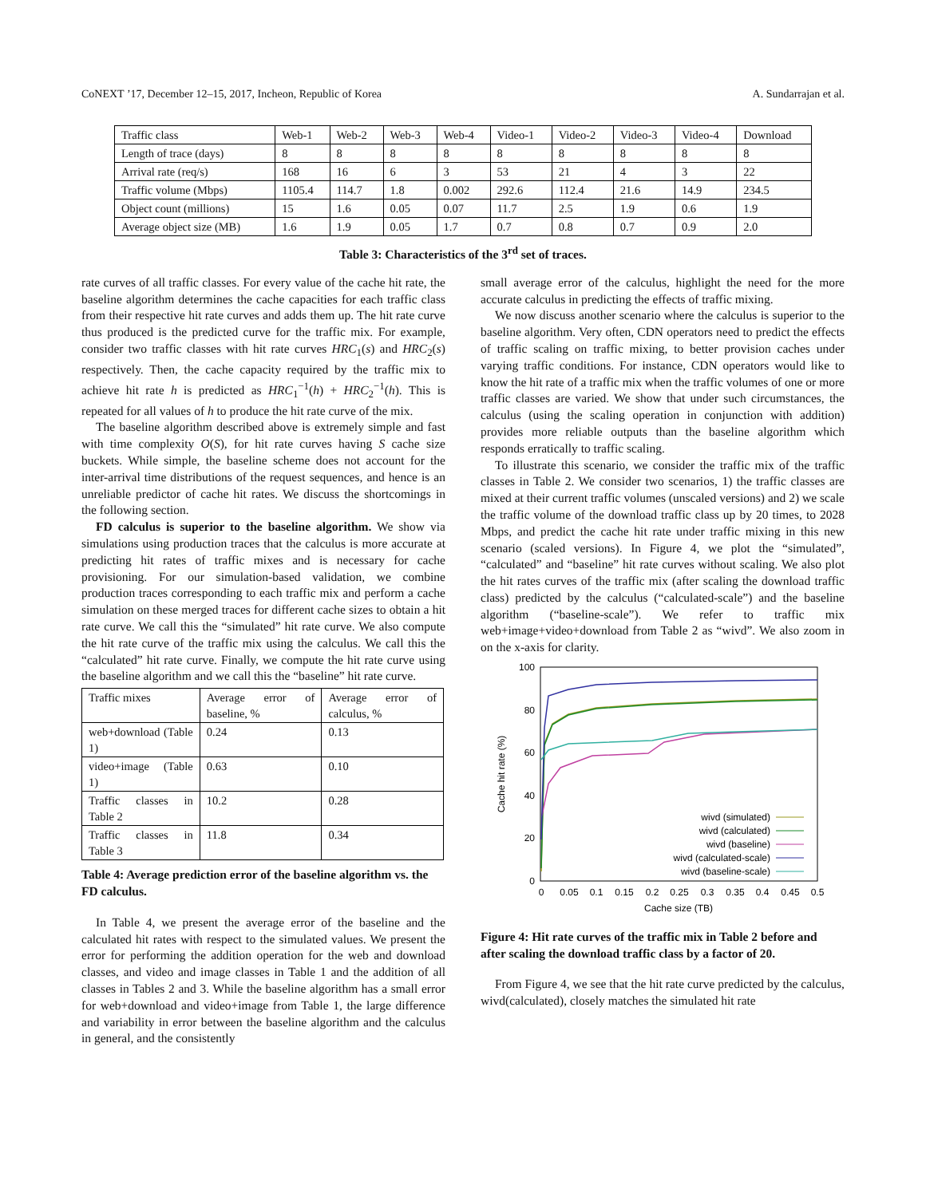CoNEXT ’17, December 12–15, 2017, Incheon, Republic of Korea A. Sundarrajan et al.
| Traffic class | Web-1 | Web-2 | Web-3 | Web-4 | Video-1 | Video-2 | Video-3 | Video-4 | Download |
| Length of trace (days) | 8 | 8 | 8 | 8 | 8 | 8 | 8 | 8 | 8 |
| Arrival rate (req/s) | 168 | 16 | 6 | 3 | 53 | 21 | 4 | 3 | 22 |
| Traffic volume (Mbps) | 1105.4 | 114.7 | 1.8 | 0.002 | 292.6 | 112.4 | 21.6 | 14.9 | 234.5 |
| Object count (millions) | 15 | 1.6 | 0.05 | 0.07 | 11.7 | 2.5 | 1.9 | 0.6 | 1.9 |
| Average object size (MB) | 1.6 | 1.9 | 0.05 | 1.7 | 0.7 | 0.8 | 0.7 | 0.9 | 2.0 |
Table 3: Characteristics of the 3<sup>rd</sup> set of traces.
rate curves of all traffic classes. For every value of the cache hit rate, the baseline algorithm determines the cache capacities for each traffic class from their respective hit rate curves and adds them up. The hit rate curve thus produced is the predicted curve for the traffic mix. For example, consider two traffic classes with hit rate curves HRC<sub>1</sub>(s) and HRC<sub>2</sub>(s) respectively. Then, the cache capacity required by the traffic mix to achieve hit rate h is predicted as HRC<sub>1</sub><sup>−1</sup>(h) + HRC<sub>2</sub><sup>−1</sup>(h). This is repeated for all values of h to produce the hit rate curve of the mix.
The baseline algorithm described above is extremely simple and fast with time complexity O(S), for hit rate curves having S cache size buckets. While simple, the baseline scheme does not account for the inter-arrival time distributions of the request sequences, and hence is an unreliable predictor of cache hit rates. We discuss the shortcomings in the following section.
FD calculus is superior to the baseline algorithm. We show via simulations using production traces that the calculus is more accurate at predicting hit rates of traffic mixes and is necessary for cache provisioning. For our simulation-based validation, we combine production traces corresponding to each traffic mix and perform a cache simulation on these merged traces for different cache sizes to obtain a hit rate curve. We call this the “simulated” hit rate curve. We also compute the hit rate curve of the traffic mix using the calculus. We call this the “calculated” hit rate curve. Finally, we compute the hit rate curve using the baseline algorithm and we call this the “baseline” hit rate curve.
| Traffic mixes | Average error of baseline, % | Average error of calculus, % |
| web+download (Table 1) | 0.24 | 0.13 |
| video+image (Table 1) | 0.63 | 0.10 |
| Traffic classes in Table 2 | 10.2 | 0.28 |
| Traffic classes in Table 3 | 11.8 | 0.34 |
Table 4: Average prediction error of the baseline algorithm vs. the FD calculus.
In Table 4, we present the average error of the baseline and the calculated hit rates with respect to the simulated values. We present the error for performing the addition operation for the web and download classes, and video and image classes in Table 1 and the addition of all classes in Tables 2 and 3. While the baseline algorithm has a small error for web+download and video+image from Table 1, the large difference and variability in error between the baseline algorithm and the calculus in general, and the consistently
small average error of the calculus, highlight the need for the more accurate calculus in predicting the effects of traffic mixing.
We now discuss another scenario where the calculus is superior to the baseline algorithm. Very often, CDN operators need to predict the effects of traffic scaling on traffic mixing, to better provision caches under varying traffic conditions. For instance, CDN operators would like to know the hit rate of a traffic mix when the traffic volumes of one or more traffic classes are varied. We show that under such circumstances, the calculus (using the scaling operation in conjunction with addition) provides more reliable outputs than the baseline algorithm which responds erratically to traffic scaling.
To illustrate this scenario, we consider the traffic mix of the traffic classes in Table 2. We consider two scenarios, 1) the traffic classes are mixed at their current traffic volumes (unscaled versions) and 2) we scale the traffic volume of the download traffic class up by 20 times, to 2028 Mbps, and predict the cache hit rate under traffic mixing in this new scenario (scaled versions). In Figure 4, we plot the “simulated”, “calculated” and “baseline” hit rate curves without scaling. We also plot the hit rates curves of the traffic mix (after scaling the download traffic class) predicted by the calculus (“calculated-scale”) and the baseline algorithm (“baseline-scale”). We refer to traffic mix web+image+video+download from Table 2 as “wivd”. We also zoom in on the x-axis for clarity.
100
80
60
40
20
0
0
0.05
0.1
0.15
0.2
0.25
0.3
0.35
0.4
0.45
0.5
Cache size (TB)
Cache hit rate (%)
wivd (simulated)
wivd (calculated)
wivd (baseline)
wivd (calculated-scale)
wivd (baseline-scale)
Figure 4: Hit rate curves of the traffic mix in Table 2 before and after scaling the download traffic class by a factor of 20.
From Figure 4, we see that the hit rate curve predicted by the calculus, wivd(calculated), closely matches the simulated hit rate